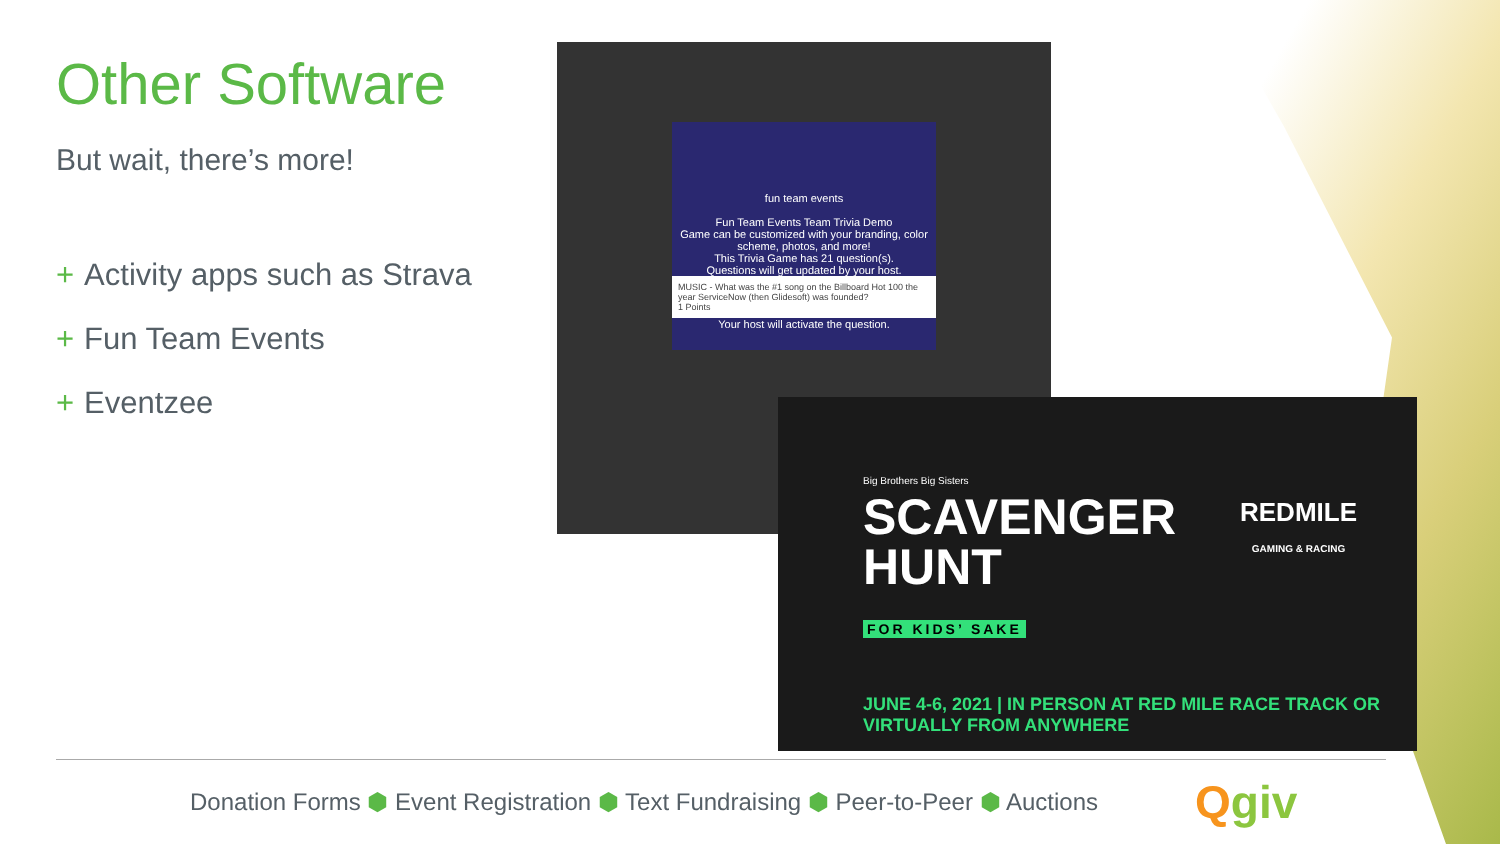Other Software
But wait, there’s more!
+ Activity apps such as Strava
+ Fun Team Events
+ Eventzee
fun team events
Fun Team Events Team Trivia Demo
Game can be customized with your branding, color scheme, photos, and more!
This Trivia Game has 21 question(s).
Questions will get updated by your host.
MUSIC - What was the #1 song on the Billboard Hot 100 the year ServiceNow (then Glidesoft) was founded?
1 Points
Your host will activate the question.
Big Brothers Big Sisters
SCAVENGER
HUNT
FOR KIDS’ SAKE
REDMILE
GAMING & RACING
JUNE 4-6, 2021 | IN PERSON AT RED MILE RACE TRACK OR VIRTUALLY FROM ANYWHERE
Donation Forms ⬢ Event Registration ⬢ Text Fundraising ⬢ Peer-to-Peer ⬢ Auctions
Qgiv